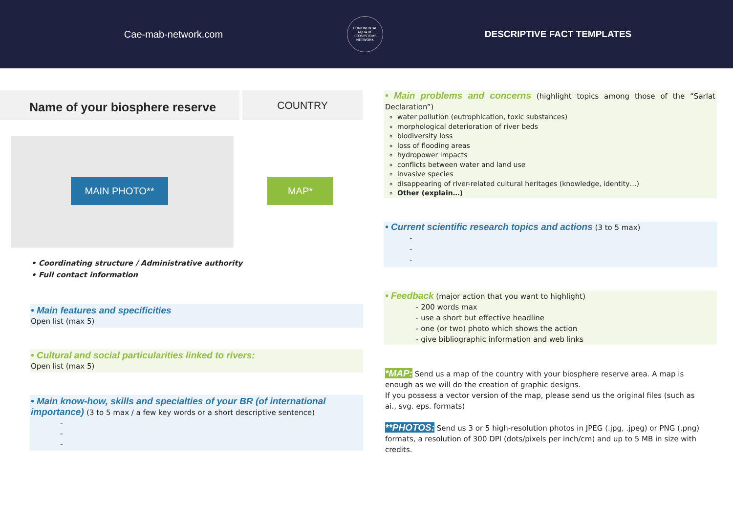Cae-mab-network.com
CONTINENTAL AQUATIC ECOSYSTEMS NETWORK
DESCRIPTIVE FACT TEMPLATES
Name of your biosphere reserve
COUNTRY
MAIN PHOTO**
MAP*
• Coordinating structure / Administrative authority
• Full contact information
• Main features and specificities
Open list (max 5)
• Cultural and social particularities linked to rivers:
Open list (max 5)
• Main know-how, skills and specialties of your BR (of international importance) (3 to 5 max / a few key words or a short descriptive sentence)
-
-
-
• Main problems and concerns (highlight topics among those of the “Sarlat Declaration”)
water pollution (eutrophication, toxic substances)
morphological deterioration of river beds
biodiversity loss
loss of flooding areas
hydropower impacts
conflicts between water and land use
invasive species
disappearing of river-related cultural heritages (knowledge, identity…)
Other (explain…)
• Current scientific research topics and actions (3 to 5 max)
-
-
-
• Feedback (major action that you want to highlight)
- 200 words max
- use a short but effective headline
- one (or two) photo which shows the action
- give bibliographic information and web links
*MAP: Send us a map of the country with your biosphere reserve area. A map is enough as we will do the creation of graphic designs.
If you possess a vector version of the map, please send us the original files (such as ai., svg. eps. formats)
**PHOTOS: Send us 3 or 5 high-resolution photos in JPEG (.jpg, .jpeg) or PNG (.png) formats, a resolution of 300 DPI (dots/pixels per inch/cm) and up to 5 MB in size with credits.